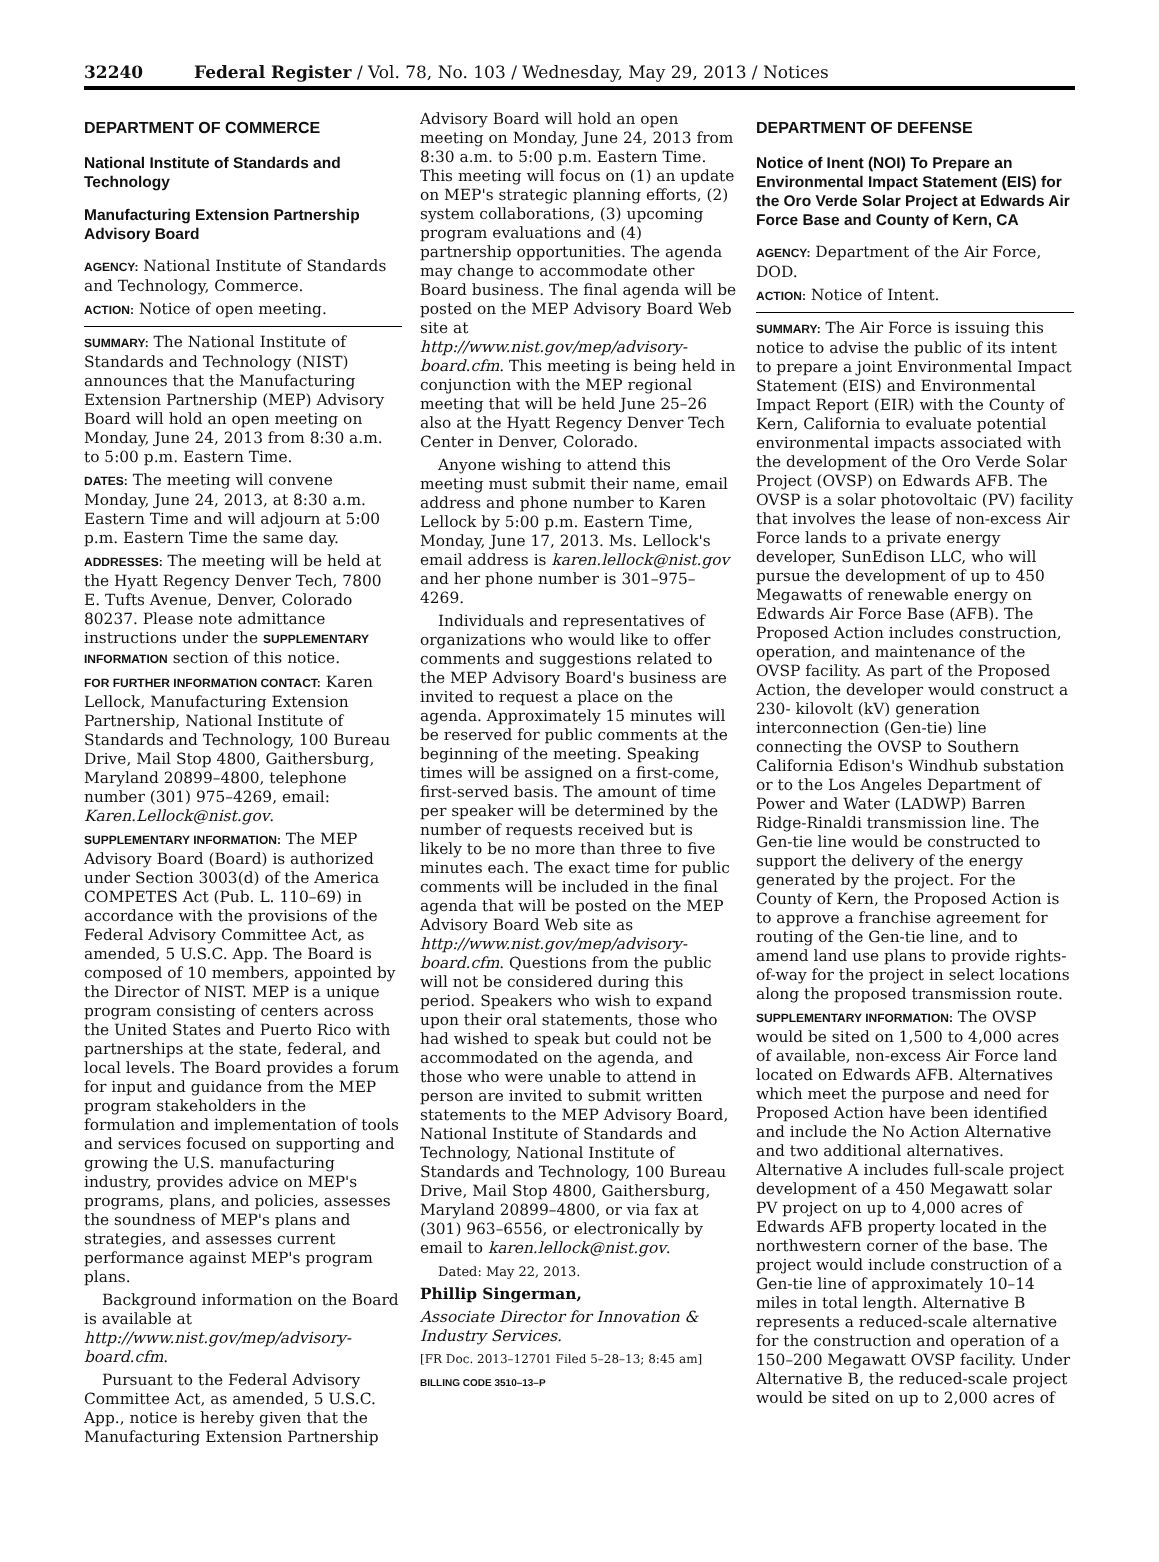32240 Federal Register / Vol. 78, No. 103 / Wednesday, May 29, 2013 / Notices
DEPARTMENT OF COMMERCE
National Institute of Standards and Technology
Manufacturing Extension Partnership Advisory Board
AGENCY: National Institute of Standards and Technology, Commerce.
ACTION: Notice of open meeting.
SUMMARY: The National Institute of Standards and Technology (NIST) announces that the Manufacturing Extension Partnership (MEP) Advisory Board will hold an open meeting on Monday, June 24, 2013 from 8:30 a.m. to 5:00 p.m. Eastern Time.
DATES: The meeting will convene Monday, June 24, 2013, at 8:30 a.m. Eastern Time and will adjourn at 5:00 p.m. Eastern Time the same day.
ADDRESSES: The meeting will be held at the Hyatt Regency Denver Tech, 7800 E. Tufts Avenue, Denver, Colorado 80237. Please note admittance instructions under the SUPPLEMENTARY INFORMATION section of this notice.
FOR FURTHER INFORMATION CONTACT: Karen Lellock, Manufacturing Extension Partnership, National Institute of Standards and Technology, 100 Bureau Drive, Mail Stop 4800, Gaithersburg, Maryland 20899–4800, telephone number (301) 975–4269, email: Karen.Lellock@nist.gov.
SUPPLEMENTARY INFORMATION: The MEP Advisory Board (Board) is authorized under Section 3003(d) of the America COMPETES Act (Pub. L. 110–69) in accordance with the provisions of the Federal Advisory Committee Act, as amended, 5 U.S.C. App. The Board is composed of 10 members, appointed by the Director of NIST. MEP is a unique program consisting of centers across the United States and Puerto Rico with partnerships at the state, federal, and local levels. The Board provides a forum for input and guidance from the MEP program stakeholders in the formulation and implementation of tools and services focused on supporting and growing the U.S. manufacturing industry, provides advice on MEP's programs, plans, and policies, assesses the soundness of MEP's plans and strategies, and assesses current performance against MEP's program plans.
Background information on the Board is available at http://www.nist.gov/mep/advisory-board.cfm.
Pursuant to the Federal Advisory Committee Act, as amended, 5 U.S.C. App., notice is hereby given that the Manufacturing Extension Partnership
Advisory Board will hold an open meeting on Monday, June 24, 2013 from 8:30 a.m. to 5:00 p.m. Eastern Time. This meeting will focus on (1) an update on MEP's strategic planning efforts, (2) system collaborations, (3) upcoming program evaluations and (4) partnership opportunities. The agenda may change to accommodate other Board business. The final agenda will be posted on the MEP Advisory Board Web site at http://www.nist.gov/mep/advisory-board.cfm. This meeting is being held in conjunction with the MEP regional meeting that will be held June 25–26 also at the Hyatt Regency Denver Tech Center in Denver, Colorado.
Anyone wishing to attend this meeting must submit their name, email address and phone number to Karen Lellock by 5:00 p.m. Eastern Time, Monday, June 17, 2013. Ms. Lellock's email address is karen.lellock@nist.gov and her phone number is 301–975–4269.
Individuals and representatives of organizations who would like to offer comments and suggestions related to the MEP Advisory Board's business are invited to request a place on the agenda. Approximately 15 minutes will be reserved for public comments at the beginning of the meeting. Speaking times will be assigned on a first-come, first-served basis. The amount of time per speaker will be determined by the number of requests received but is likely to be no more than three to five minutes each. The exact time for public comments will be included in the final agenda that will be posted on the MEP Advisory Board Web site as http://www.nist.gov/mep/advisory-board.cfm. Questions from the public will not be considered during this period. Speakers who wish to expand upon their oral statements, those who had wished to speak but could not be accommodated on the agenda, and those who were unable to attend in person are invited to submit written statements to the MEP Advisory Board, National Institute of Standards and Technology, National Institute of Standards and Technology, 100 Bureau Drive, Mail Stop 4800, Gaithersburg, Maryland 20899–4800, or via fax at (301) 963–6556, or electronically by email to karen.lellock@nist.gov.
Dated: May 22, 2013.
Phillip Singerman,
Associate Director for Innovation & Industry Services.
[FR Doc. 2013–12701 Filed 5–28–13; 8:45 am]
BILLING CODE 3510–13–P
DEPARTMENT OF DEFENSE
Notice of Inent (NOI) To Prepare an Environmental Impact Statement (EIS) for the Oro Verde Solar Project at Edwards Air Force Base and County of Kern, CA
AGENCY: Department of the Air Force, DOD.
ACTION: Notice of Intent.
SUMMARY: The Air Force is issuing this notice to advise the public of its intent to prepare a joint Environmental Impact Statement (EIS) and Environmental Impact Report (EIR) with the County of Kern, California to evaluate potential environmental impacts associated with the development of the Oro Verde Solar Project (OVSP) on Edwards AFB. The OVSP is a solar photovoltaic (PV) facility that involves the lease of non-excess Air Force lands to a private energy developer, SunEdison LLC, who will pursue the development of up to 450 Megawatts of renewable energy on Edwards Air Force Base (AFB). The Proposed Action includes construction, operation, and maintenance of the OVSP facility. As part of the Proposed Action, the developer would construct a 230- kilovolt (kV) generation interconnection (Gen-tie) line connecting the OVSP to Southern California Edison's Windhub substation or to the Los Angeles Department of Power and Water (LADWP) Barren Ridge-Rinaldi transmission line. The Gen-tie line would be constructed to support the delivery of the energy generated by the project. For the County of Kern, the Proposed Action is to approve a franchise agreement for routing of the Gen-tie line, and to amend land use plans to provide rights-of-way for the project in select locations along the proposed transmission route.
SUPPLEMENTARY INFORMATION: The OVSP would be sited on 1,500 to 4,000 acres of available, non-excess Air Force land located on Edwards AFB. Alternatives which meet the purpose and need for Proposed Action have been identified and include the No Action Alternative and two additional alternatives. Alternative A includes full-scale project development of a 450 Megawatt solar PV project on up to 4,000 acres of Edwards AFB property located in the northwestern corner of the base. The project would include construction of a Gen-tie line of approximately 10–14 miles in total length. Alternative B represents a reduced-scale alternative for the construction and operation of a 150–200 Megawatt OVSP facility. Under Alternative B, the reduced-scale project would be sited on up to 2,000 acres of